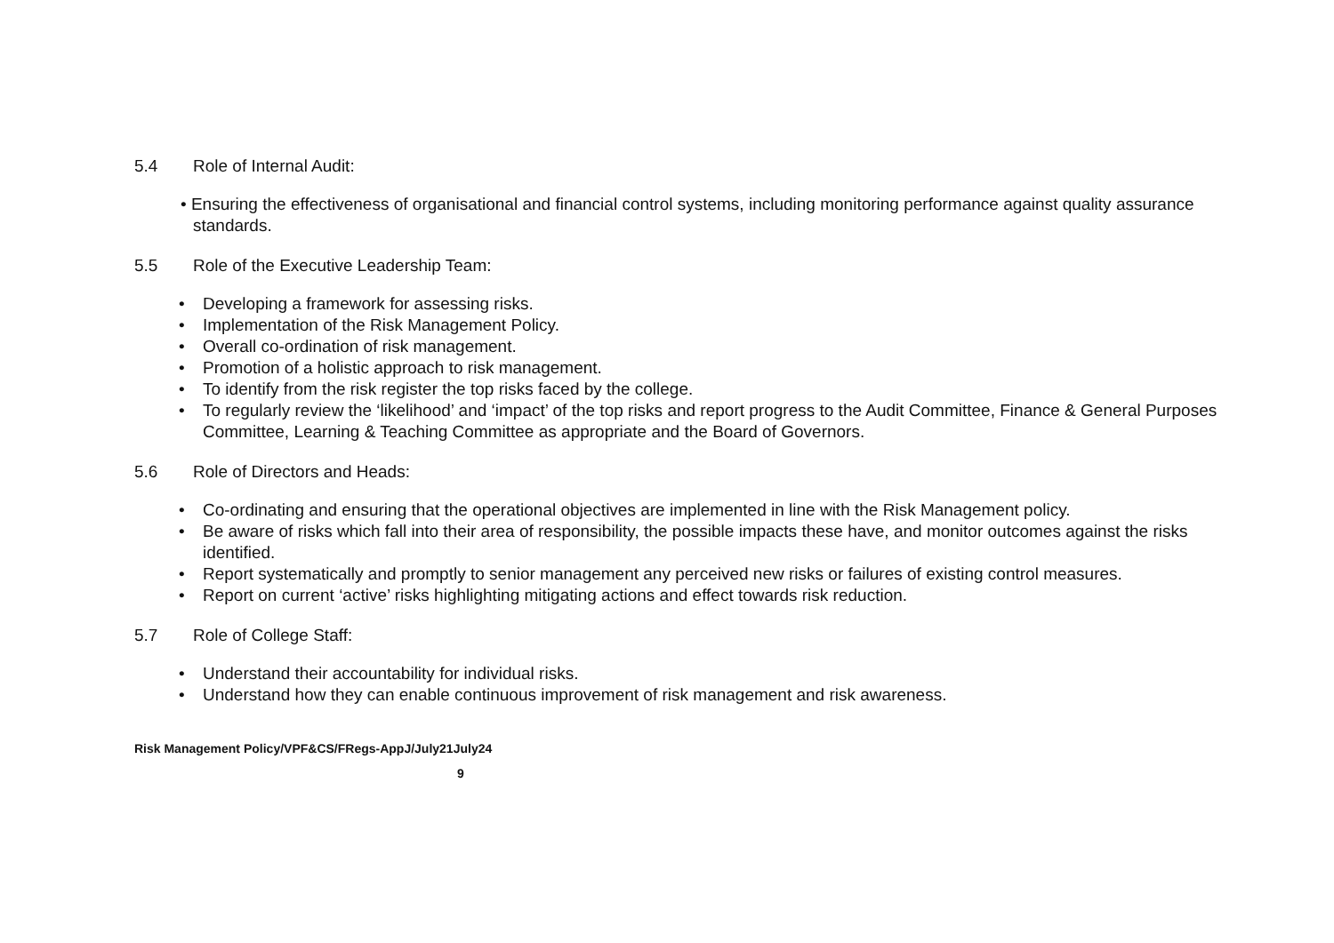5.4 Role of Internal Audit:
• Ensuring the effectiveness of organisational and financial control systems, including monitoring performance against quality assurance standards.
5.5 Role of the Executive Leadership Team:
• Developing a framework for assessing risks.
• Implementation of the Risk Management Policy.
• Overall co-ordination of risk management.
• Promotion of a holistic approach to risk management.
• To identify from the risk register the top risks faced by the college.
• To regularly review the ‘likelihood’ and ‘impact’ of the top risks and report progress to the Audit Committee, Finance & General Purposes Committee, Learning & Teaching Committee as appropriate and the Board of Governors.
5.6 Role of Directors and Heads:
• Co-ordinating and ensuring that the operational objectives are implemented in line with the Risk Management policy.
• Be aware of risks which fall into their area of responsibility, the possible impacts these have, and monitor outcomes against the risks identified.
• Report systematically and promptly to senior management any perceived new risks or failures of existing control measures.
• Report on current ‘active’ risks highlighting mitigating actions and effect towards risk reduction.
5.7 Role of College Staff:
• Understand their accountability for individual risks.
• Understand how they can enable continuous improvement of risk management and risk awareness.
Risk Management Policy/VPF&CS/FRegs-AppJ/July21July24
9